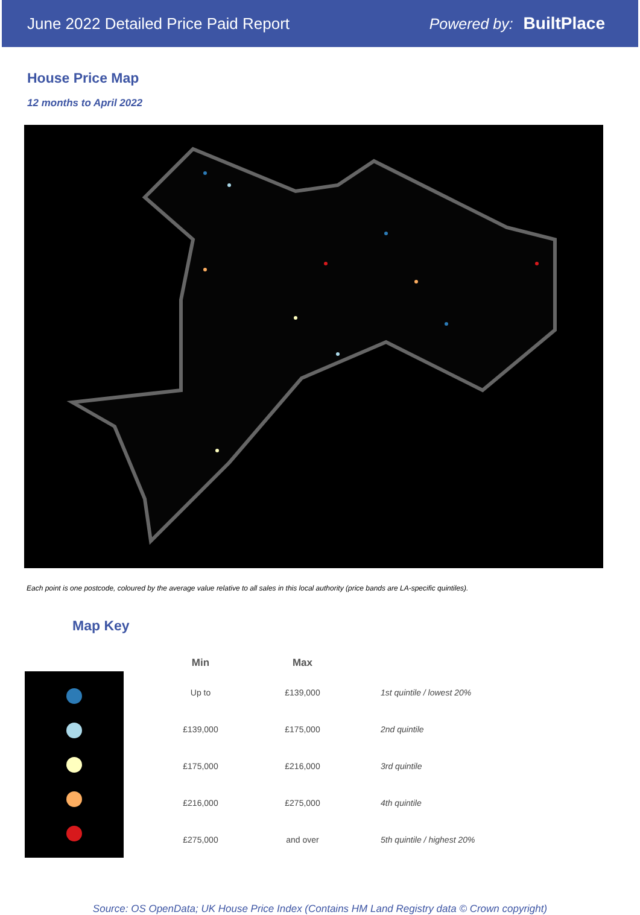June 2022 Detailed Price Paid Report
Powered by: BuiltPlace
House Price Map
12 months to April 2022
Each point is one postcode, coloured by the average value relative to all sales in this local authority (price bands are LA-specific quintiles).
Map Key
| Min | Max | |
| --- | --- | --- |
| Up to | £139,000 | 1st quintile / lowest 20% |
| £139,000 | £175,000 | 2nd quintile |
| £175,000 | £216,000 | 3rd quintile |
| £216,000 | £275,000 | 4th quintile |
| £275,000 | and over | 5th quintile / highest 20% |
Source: OS OpenData; UK House Price Index (Contains HM Land Registry data © Crown copyright)